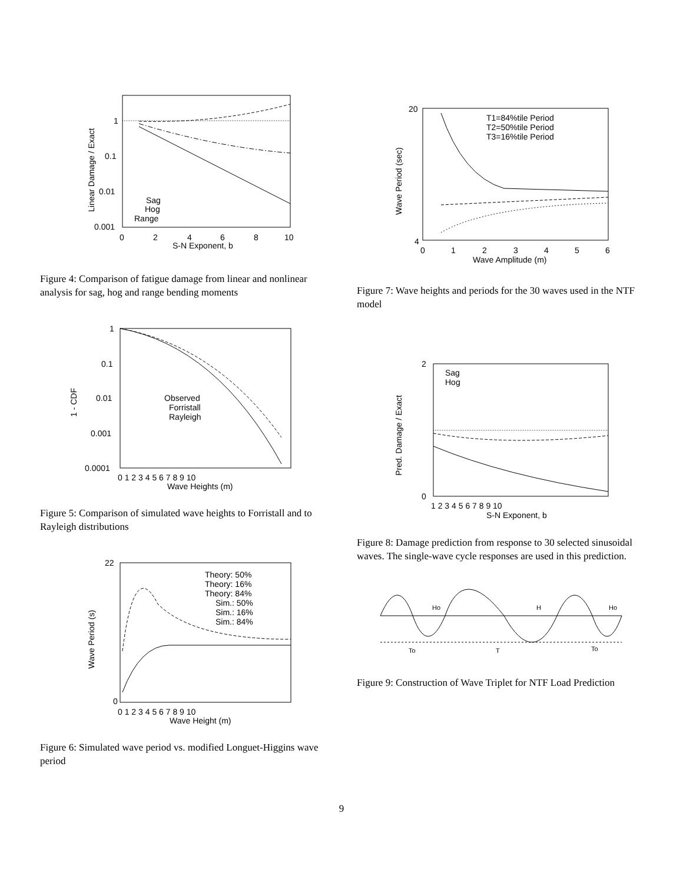1
0.1
0.01
0.001
0
2
4
6
8
10
S-N Exponent, b
Sag
Hog
Range
Linear Damage / Exact
Figure 4: Comparison of fatigue damage from linear and nonlinear analysis for sag, hog and range bending moments
1
0.1
0.01
0.001
0.0001
0 1 2 3 4 5 6 7 8 9 10
Wave Heights (m)
Observed
Forristall
Rayleigh
1 - CDF
Figure 5: Comparison of simulated wave heights to Forristall and to Rayleigh distributions
22
0
0 1 2 3 4 5 6 7 8 9 10
Wave Height (m)
Theory: 50%
Theory: 16%
Theory: 84%
Sim.: 50%
Sim.: 16%
Sim.: 84%
Wave Period (s)
Figure 6: Simulated wave period vs. modified Longuet-Higgins wave period
20
4
0
1
2
3
4
5
6
Wave Amplitude (m)
T1=84%tile Period
T2=50%tile Period
T3=16%tile Period
Wave Period (sec)
Figure 7: Wave heights and periods for the 30 waves used in the NTF model
2
0
1 2 3 4 5 6 7 8 9 10
S-N Exponent, b
Sag
Hog
Pred. Damage / Exact
Figure 8: Damage prediction from response to 30 selected sinusoidal waves. The single-wave cycle responses are used in this prediction.
Ho
H
Ho
To
T
To
Figure 9: Construction of Wave Triplet for NTF Load Prediction
9